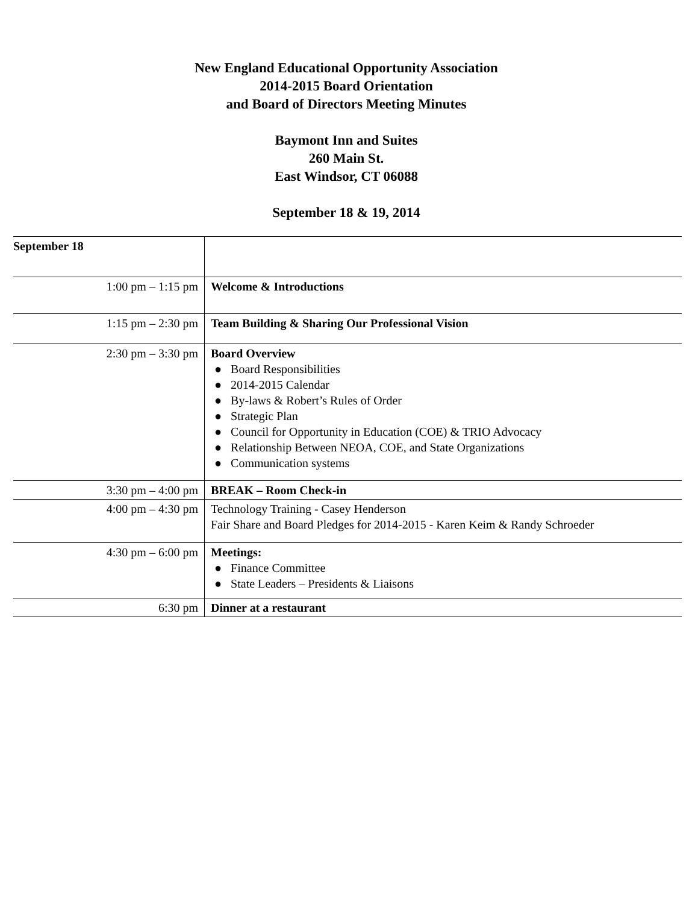New England Educational Opportunity Association
2014-2015 Board Orientation
and Board of Directors Meeting Minutes
Baymont Inn and Suites
260 Main St.
East Windsor, CT 06088
September 18 & 19, 2014
| September 18 | |
| 1:00 pm – 1:15 pm | Welcome & Introductions |
| 1:15 pm – 2:30 pm | Team Building & Sharing Our Professional Vision |
| 2:30 pm – 3:30 pm | Board Overview ● Board Responsibilities ● 2014-2015 Calendar ● By-laws & Robert’s Rules of Order ● Strategic Plan ● Council for Opportunity in Education (COE) & TRIO Advocacy ● Relationship Between NEOA, COE, and State Organizations ● Communication systems |
| 3:30 pm – 4:00 pm | BREAK – Room Check-in |
| 4:00 pm – 4:30 pm | Technology Training - Casey Henderson Fair Share and Board Pledges for 2014-2015 - Karen Keim & Randy Schroeder |
| 4:30 pm – 6:00 pm | Meetings: ● Finance Committee ● State Leaders – Presidents & Liaisons |
| 6:30 pm | Dinner at a restaurant |